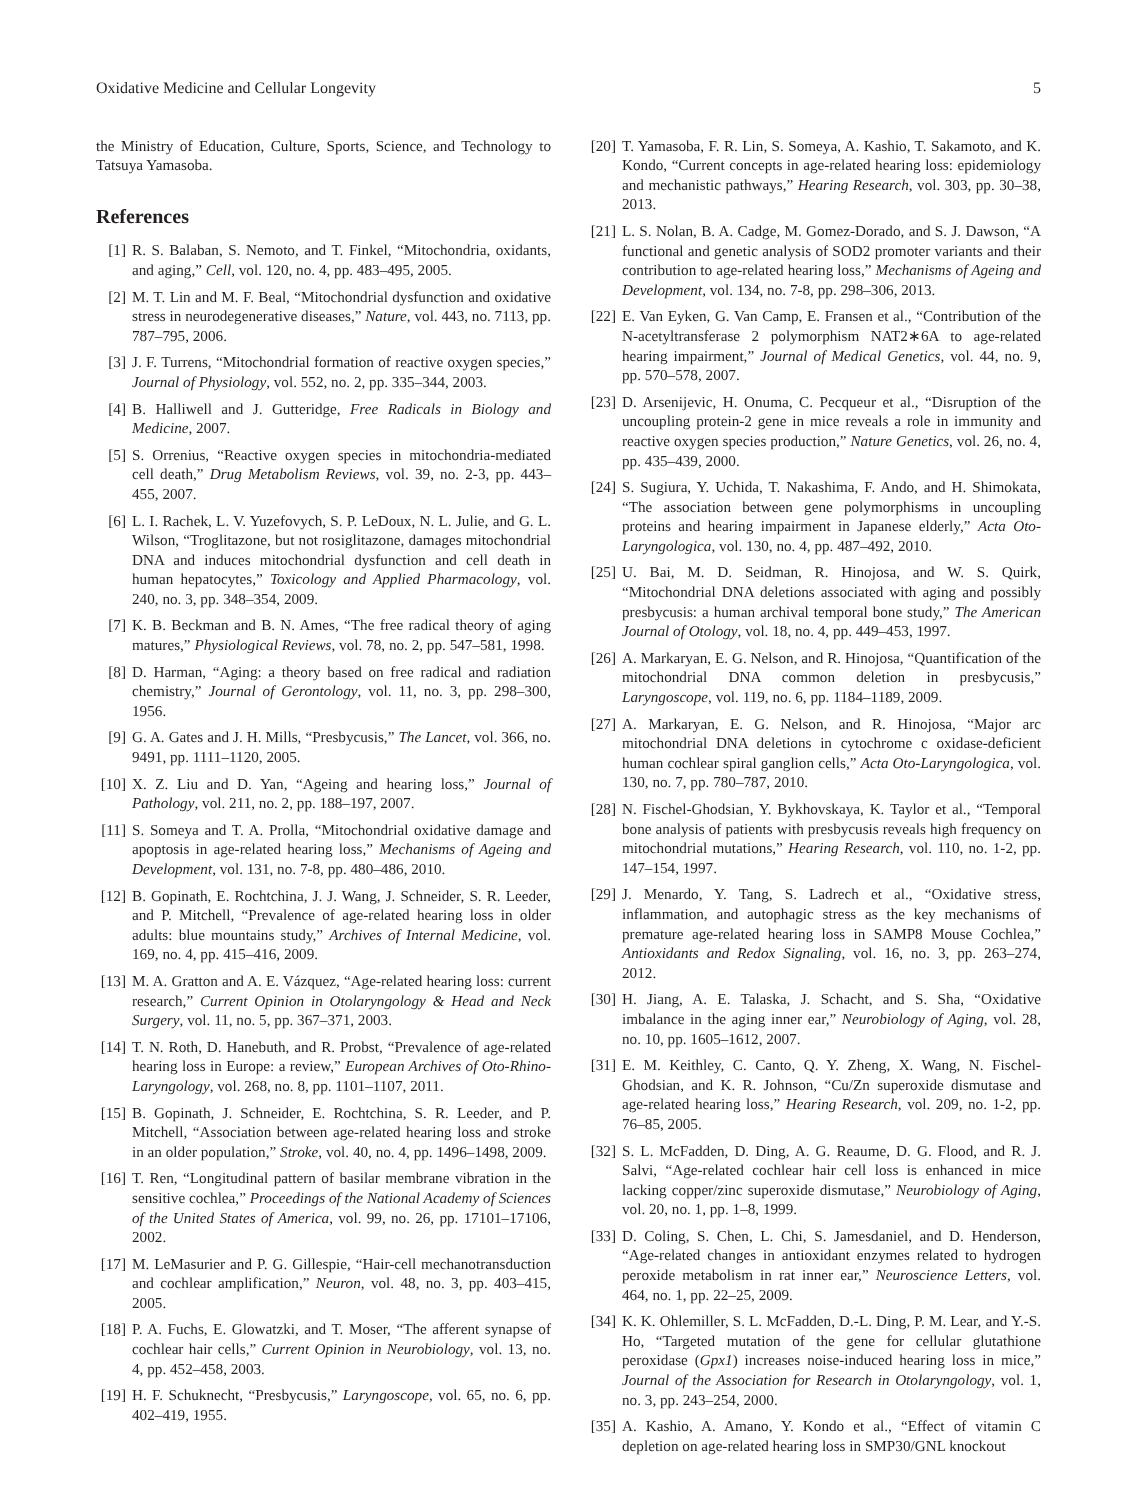Oxidative Medicine and Cellular Longevity 5
the Ministry of Education, Culture, Sports, Science, and Technology to Tatsuya Yamasoba.
References
[1] R. S. Balaban, S. Nemoto, and T. Finkel, “Mitochondria, oxidants, and aging,” Cell, vol. 120, no. 4, pp. 483–495, 2005.
[2] M. T. Lin and M. F. Beal, “Mitochondrial dysfunction and oxidative stress in neurodegenerative diseases,” Nature, vol. 443, no. 7113, pp. 787–795, 2006.
[3] J. F. Turrens, “Mitochondrial formation of reactive oxygen species,” Journal of Physiology, vol. 552, no. 2, pp. 335–344, 2003.
[4] B. Halliwell and J. Gutteridge, Free Radicals in Biology and Medicine, 2007.
[5] S. Orrenius, “Reactive oxygen species in mitochondria-mediated cell death,” Drug Metabolism Reviews, vol. 39, no. 2-3, pp. 443–455, 2007.
[6] L. I. Rachek, L. V. Yuzefovych, S. P. LeDoux, N. L. Julie, and G. L. Wilson, “Troglitazone, but not rosiglitazone, damages mitochondrial DNA and induces mitochondrial dysfunction and cell death in human hepatocytes,” Toxicology and Applied Pharmacology, vol. 240, no. 3, pp. 348–354, 2009.
[7] K. B. Beckman and B. N. Ames, “The free radical theory of aging matures,” Physiological Reviews, vol. 78, no. 2, pp. 547–581, 1998.
[8] D. Harman, “Aging: a theory based on free radical and radiation chemistry,” Journal of Gerontology, vol. 11, no. 3, pp. 298–300, 1956.
[9] G. A. Gates and J. H. Mills, “Presbycusis,” The Lancet, vol. 366, no. 9491, pp. 1111–1120, 2005.
[10] X. Z. Liu and D. Yan, “Ageing and hearing loss,” Journal of Pathology, vol. 211, no. 2, pp. 188–197, 2007.
[11] S. Someya and T. A. Prolla, “Mitochondrial oxidative damage and apoptosis in age-related hearing loss,” Mechanisms of Ageing and Development, vol. 131, no. 7-8, pp. 480–486, 2010.
[12] B. Gopinath, E. Rochtchina, J. J. Wang, J. Schneider, S. R. Leeder, and P. Mitchell, “Prevalence of age-related hearing loss in older adults: blue mountains study,” Archives of Internal Medicine, vol. 169, no. 4, pp. 415–416, 2009.
[13] M. A. Gratton and A. E. Vázquez, “Age-related hearing loss: current research,” Current Opinion in Otolaryngology & Head and Neck Surgery, vol. 11, no. 5, pp. 367–371, 2003.
[14] T. N. Roth, D. Hanebuth, and R. Probst, “Prevalence of age-related hearing loss in Europe: a review,” European Archives of Oto-Rhino-Laryngology, vol. 268, no. 8, pp. 1101–1107, 2011.
[15] B. Gopinath, J. Schneider, E. Rochtchina, S. R. Leeder, and P. Mitchell, “Association between age-related hearing loss and stroke in an older population,” Stroke, vol. 40, no. 4, pp. 1496–1498, 2009.
[16] T. Ren, “Longitudinal pattern of basilar membrane vibration in the sensitive cochlea,” Proceedings of the National Academy of Sciences of the United States of America, vol. 99, no. 26, pp. 17101–17106, 2002.
[17] M. LeMasurier and P. G. Gillespie, “Hair-cell mechanotransduction and cochlear amplification,” Neuron, vol. 48, no. 3, pp. 403–415, 2005.
[18] P. A. Fuchs, E. Glowatzki, and T. Moser, “The afferent synapse of cochlear hair cells,” Current Opinion in Neurobiology, vol. 13, no. 4, pp. 452–458, 2003.
[19] H. F. Schuknecht, “Presbycusis,” Laryngoscope, vol. 65, no. 6, pp. 402–419, 1955.
[20] T. Yamasoba, F. R. Lin, S. Someya, A. Kashio, T. Sakamoto, and K. Kondo, “Current concepts in age-related hearing loss: epidemiology and mechanistic pathways,” Hearing Research, vol. 303, pp. 30–38, 2013.
[21] L. S. Nolan, B. A. Cadge, M. Gomez-Dorado, and S. J. Dawson, “A functional and genetic analysis of SOD2 promoter variants and their contribution to age-related hearing loss,” Mechanisms of Ageing and Development, vol. 134, no. 7-8, pp. 298–306, 2013.
[22] E. Van Eyken, G. Van Camp, E. Fransen et al., “Contribution of the N-acetyltransferase 2 polymorphism NAT2∗6A to age-related hearing impairment,” Journal of Medical Genetics, vol. 44, no. 9, pp. 570–578, 2007.
[23] D. Arsenijevic, H. Onuma, C. Pecqueur et al., “Disruption of the uncoupling protein-2 gene in mice reveals a role in immunity and reactive oxygen species production,” Nature Genetics, vol. 26, no. 4, pp. 435–439, 2000.
[24] S. Sugiura, Y. Uchida, T. Nakashima, F. Ando, and H. Shimokata, “The association between gene polymorphisms in uncoupling proteins and hearing impairment in Japanese elderly,” Acta Oto-Laryngologica, vol. 130, no. 4, pp. 487–492, 2010.
[25] U. Bai, M. D. Seidman, R. Hinojosa, and W. S. Quirk, “Mitochondrial DNA deletions associated with aging and possibly presbycusis: a human archival temporal bone study,” The American Journal of Otology, vol. 18, no. 4, pp. 449–453, 1997.
[26] A. Markaryan, E. G. Nelson, and R. Hinojosa, “Quantification of the mitochondrial DNA common deletion in presbycusis,” Laryngoscope, vol. 119, no. 6, pp. 1184–1189, 2009.
[27] A. Markaryan, E. G. Nelson, and R. Hinojosa, “Major arc mitochondrial DNA deletions in cytochrome c oxidase-deficient human cochlear spiral ganglion cells,” Acta Oto-Laryngologica, vol. 130, no. 7, pp. 780–787, 2010.
[28] N. Fischel-Ghodsian, Y. Bykhovskaya, K. Taylor et al., “Temporal bone analysis of patients with presbycusis reveals high frequency on mitochondrial mutations,” Hearing Research, vol. 110, no. 1-2, pp. 147–154, 1997.
[29] J. Menardo, Y. Tang, S. Ladrech et al., “Oxidative stress, inflammation, and autophagic stress as the key mechanisms of premature age-related hearing loss in SAMP8 Mouse Cochlea,” Antioxidants and Redox Signaling, vol. 16, no. 3, pp. 263–274, 2012.
[30] H. Jiang, A. E. Talaska, J. Schacht, and S. Sha, “Oxidative imbalance in the aging inner ear,” Neurobiology of Aging, vol. 28, no. 10, pp. 1605–1612, 2007.
[31] E. M. Keithley, C. Canto, Q. Y. Zheng, X. Wang, N. Fischel-Ghodsian, and K. R. Johnson, “Cu/Zn superoxide dismutase and age-related hearing loss,” Hearing Research, vol. 209, no. 1-2, pp. 76–85, 2005.
[32] S. L. McFadden, D. Ding, A. G. Reaume, D. G. Flood, and R. J. Salvi, “Age-related cochlear hair cell loss is enhanced in mice lacking copper/zinc superoxide dismutase,” Neurobiology of Aging, vol. 20, no. 1, pp. 1–8, 1999.
[33] D. Coling, S. Chen, L. Chi, S. Jamesdaniel, and D. Henderson, “Age-related changes in antioxidant enzymes related to hydrogen peroxide metabolism in rat inner ear,” Neuroscience Letters, vol. 464, no. 1, pp. 22–25, 2009.
[34] K. K. Ohlemiller, S. L. McFadden, D.-L. Ding, P. M. Lear, and Y.-S. Ho, “Targeted mutation of the gene for cellular glutathione peroxidase (Gpx1) increases noise-induced hearing loss in mice,” Journal of the Association for Research in Otolaryngology, vol. 1, no. 3, pp. 243–254, 2000.
[35] A. Kashio, A. Amano, Y. Kondo et al., “Effect of vitamin C depletion on age-related hearing loss in SMP30/GNL knockout